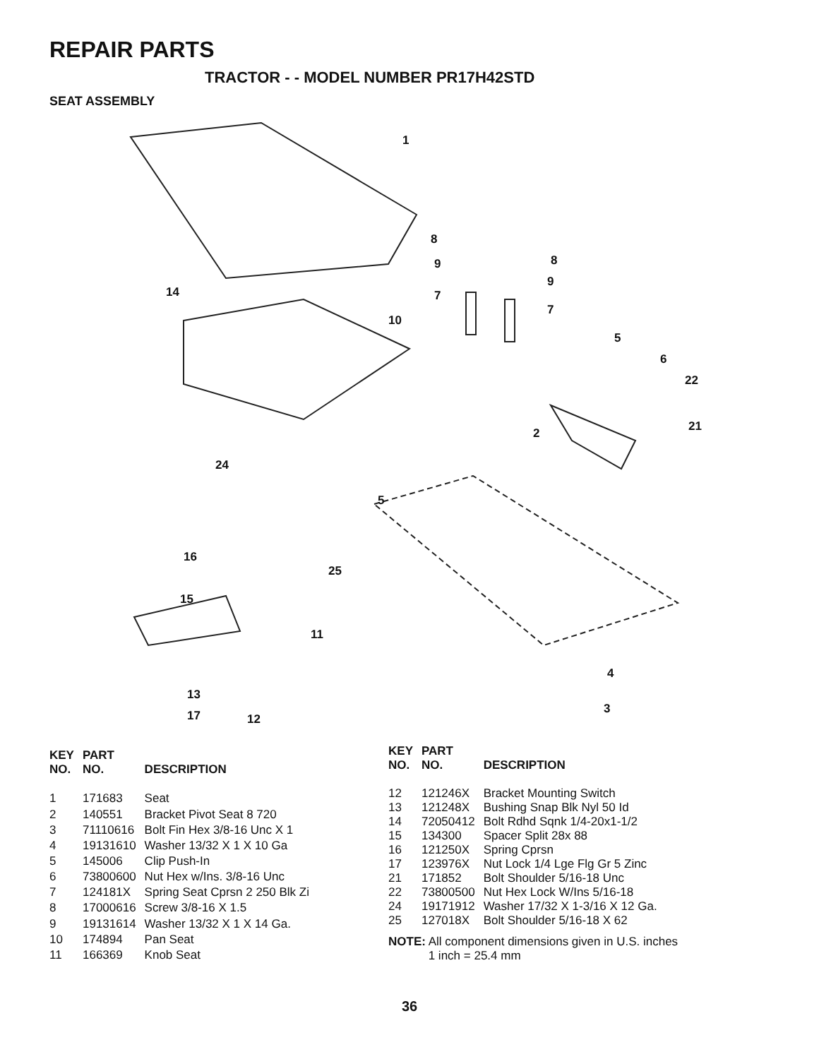REPAIR PARTS
TRACTOR - - MODEL NUMBER PR17H42STD
SEAT ASSEMBLY
1
8
9
7
8
9
7
5
6
22
21
2
14
10
24
5
16
25
15
11
4
3
13
17
12
| KEY NO. | PART NO. | DESCRIPTION |
| --- | --- | --- |
| 1 | 171683 | Seat |
| 2 | 140551 | Bracket Pivot Seat 8 720 |
| 3 | 71110616 | Bolt Fin Hex 3/8-16 Unc X 1 |
| 4 | 19131610 | Washer 13/32 X 1 X 10 Ga |
| 5 | 145006 | Clip Push-In |
| 6 | 73800600 | Nut Hex w/Ins. 3/8-16 Unc |
| 7 | 124181X | Spring Seat Cprsn 2 250 Blk Zi |
| 8 | 17000616 | Screw 3/8-16 X 1.5 |
| 9 | 19131614 | Washer 13/32 X 1 X 14 Ga. |
| 10 | 174894 | Pan Seat |
| 11 | 166369 | Knob Seat |
| KEY NO. | PART NO. | DESCRIPTION |
| --- | --- | --- |
| 12 | 121246X | Bracket Mounting Switch |
| 13 | 121248X | Bushing Snap Blk Nyl 50 Id |
| 14 | 72050412 | Bolt Rdhd Sqnk 1/4-20x1-1/2 |
| 15 | 134300 | Spacer Split 28x 88 |
| 16 | 121250X | Spring Cprsn |
| 17 | 123976X | Nut Lock 1/4 Lge Flg Gr 5 Zinc |
| 21 | 171852 | Bolt Shoulder 5/16-18 Unc |
| 22 | 73800500 | Nut Hex Lock W/Ins 5/16-18 |
| 24 | 19171912 | Washer 17/32 X 1-3/16 X 12 Ga. |
| 25 | 127018X | Bolt Shoulder 5/16-18 X 62 |
NOTE: All component dimensions given in U.S. inches
1 inch = 25.4 mm
36